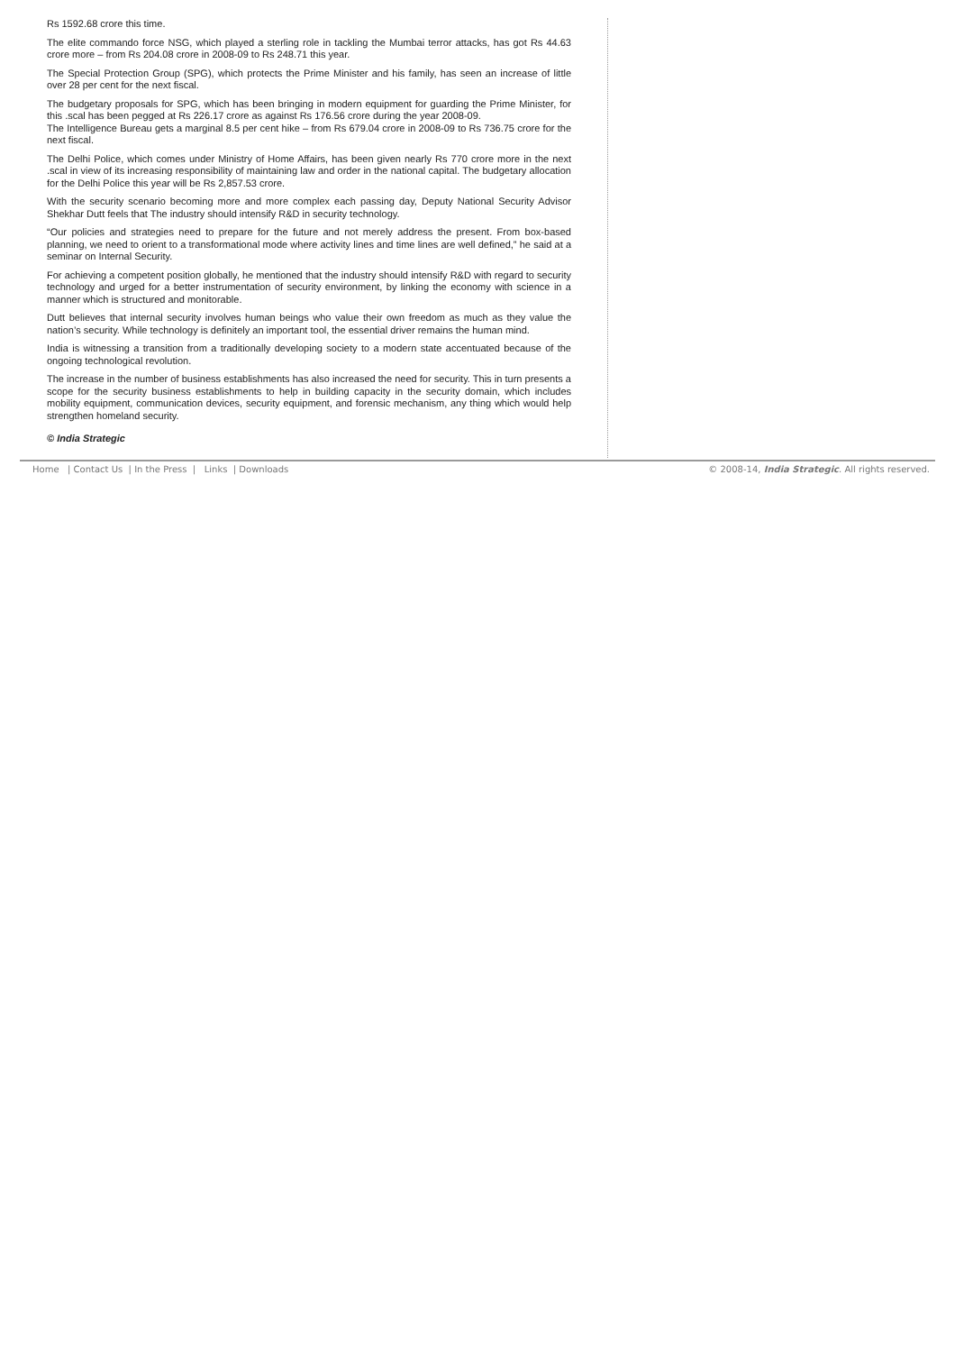Rs 1592.68 crore this time.
The elite commando force NSG, which played a sterling role in tackling the Mumbai terror attacks, has got Rs 44.63 crore more – from Rs 204.08 crore in 2008-09 to Rs 248.71 this year.
The Special Protection Group (SPG), which protects the Prime Minister and his family, has seen an increase of little over 28 per cent for the next fiscal.
The budgetary proposals for SPG, which has been bringing in modern equipment for guarding the Prime Minister, for this .scal has been pegged at Rs 226.17 crore as against Rs 176.56 crore during the year 2008-09.
The Intelligence Bureau gets a marginal 8.5 per cent hike – from Rs 679.04 crore in 2008-09 to Rs 736.75 crore for the next fiscal.
The Delhi Police, which comes under Ministry of Home Affairs, has been given nearly Rs 770 crore more in the next .scal in view of its increasing responsibility of maintaining law and order in the national capital. The budgetary allocation for the Delhi Police this year will be Rs 2,857.53 crore.
With the security scenario becoming more and more complex each passing day, Deputy National Security Advisor Shekhar Dutt feels that The industry should intensify R&D in security technology.
“Our policies and strategies need to prepare for the future and not merely address the present. From box-based planning, we need to orient to a transformational mode where activity lines and time lines are well defined,” he said at a seminar on Internal Security.
For achieving a competent position globally, he mentioned that the industry should intensify R&D with regard to security technology and urged for a better instrumentation of security environment, by linking the economy with science in a manner which is structured and monitorable.
Dutt believes that internal security involves human beings who value their own freedom as much as they value the nation’s security. While technology is definitely an important tool, the essential driver remains the human mind.
India is witnessing a transition from a traditionally developing society to a modern state accentuated because of the ongoing technological revolution.
The increase in the number of business establishments has also increased the need for security. This in turn presents a scope for the security business establishments to help in building capacity in the security domain, which includes mobility equipment, communication devices, security equipment, and forensic mechanism, any thing which would help strengthen homeland security.
© India Strategic
Home | Contact Us | In the Press | Links | Downloads © 2008-14, India Strategic. All rights reserved.